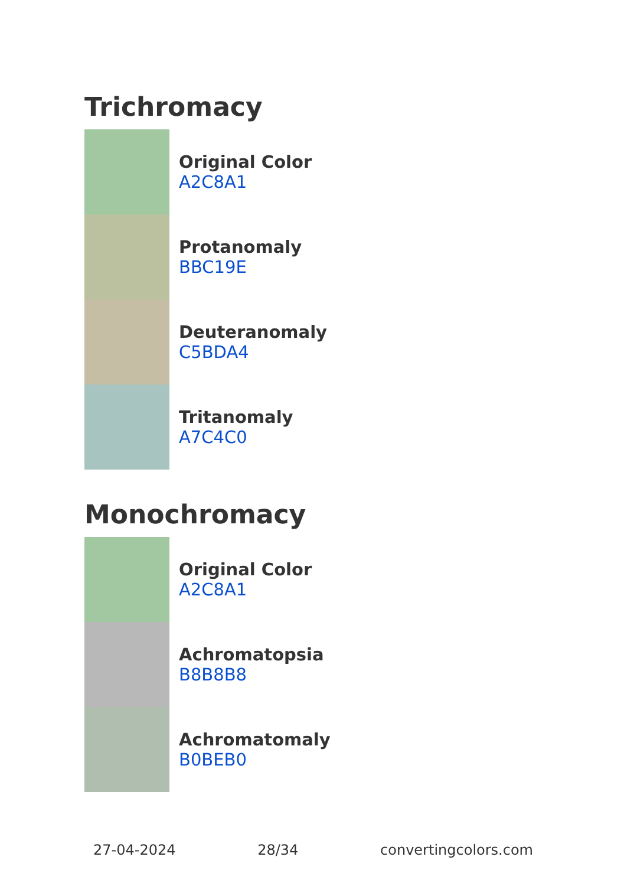Trichromacy
Original Color
A2C8A1
Protanomaly
BBC19E
Deuteranomaly
C5BDA4
Tritanomaly
A7C4C0
Monochromacy
Original Color
A2C8A1
Achromatopsia
B8B8B8
Achromatomaly
B0BEB0
27-04-2024 28/34 convertingcolors.com